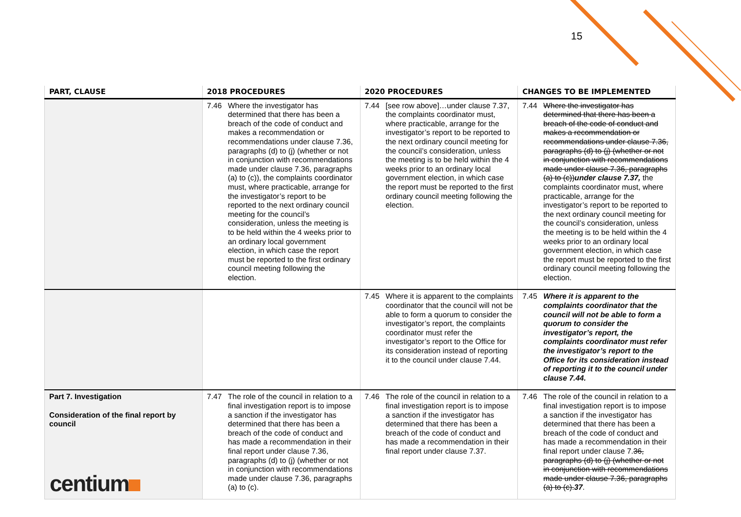15
| PART, CLAUSE | 2018 PROCEDURES | 2020 PROCEDURES | CHANGES TO BE IMPLEMENTED |
| --- | --- | --- | --- |
| | 7.46 Where the investigator has determined that there has been a breach of the code of conduct and makes a recommendation or recommendations under clause 7.36, paragraphs (d) to (j) (whether or not in conjunction with recommendations made under clause 7.36, paragraphs (a) to (c)), the complaints coordinator must, where practicable, arrange for the investigator’s report to be reported to the next ordinary council meeting for the council’s consideration, unless the meeting is to be held within the 4 weeks prior to an ordinary local government election, in which case the report must be reported to the first ordinary council meeting following the election. | 7.44 [see row above]…under clause 7.37, the complaints coordinator must, where practicable, arrange for the investigator’s report to be reported to the next ordinary council meeting for the council’s consideration, unless the meeting is to be held within the 4 weeks prior to an ordinary local government election, in which case the report must be reported to the first ordinary council meeting following the election. | 7.44 Where the investigator has determined that there has been a breach of the code of conduct and makes a recommendation or recommendations under clause 7.36, paragraphs (d) to (j) (whether or not in conjunction with recommendations made under clause 7.36, paragraphs (a) to (c)) under clause 7.37, the complaints coordinator must, where practicable, arrange for the investigator’s report to be reported to the next ordinary council meeting for the council’s consideration, unless the meeting is to be held within the 4 weeks prior to an ordinary local government election, in which case the report must be reported to the first ordinary council meeting following the election. |
| | | 7.45 Where it is apparent to the complaints coordinator that the council will not be able to form a quorum to consider the investigator’s report, the complaints coordinator must refer the investigator’s report to the Office for its consideration instead of reporting it to the council under clause 7.44. | 7.45 Where it is apparent to the complaints coordinator that the council will not be able to form a quorum to consider the investigator’s report, the complaints coordinator must refer the investigator’s report to the Office for its consideration instead of reporting it to the council under clause 7.44. |
| Part 7. Investigation Consideration of the final report by council | 7.47 The role of the council in relation to a final investigation report is to impose a sanction if the investigator has determined that there has been a breach of the code of conduct and has made a recommendation in their final report under clause 7.36, paragraphs (d) to (j) (whether or not in conjunction with recommendations made under clause 7.36, paragraphs (a) to (c). | 7.46 The role of the council in relation to a final investigation report is to impose a sanction if the investigator has determined that there has been a breach of the code of conduct and has made a recommendation in their final report under clause 7.37. | 7.46 The role of the council in relation to a final investigation report is to impose a sanction if the investigator has determined that there has been a breach of the code of conduct and has made a recommendation in their final report under clause 7. 36, paragraphs (d) to (j) (whether or not in conjunction with recommendations made under clause 7.36, paragraphs (a) to (c). 37 . |
centium